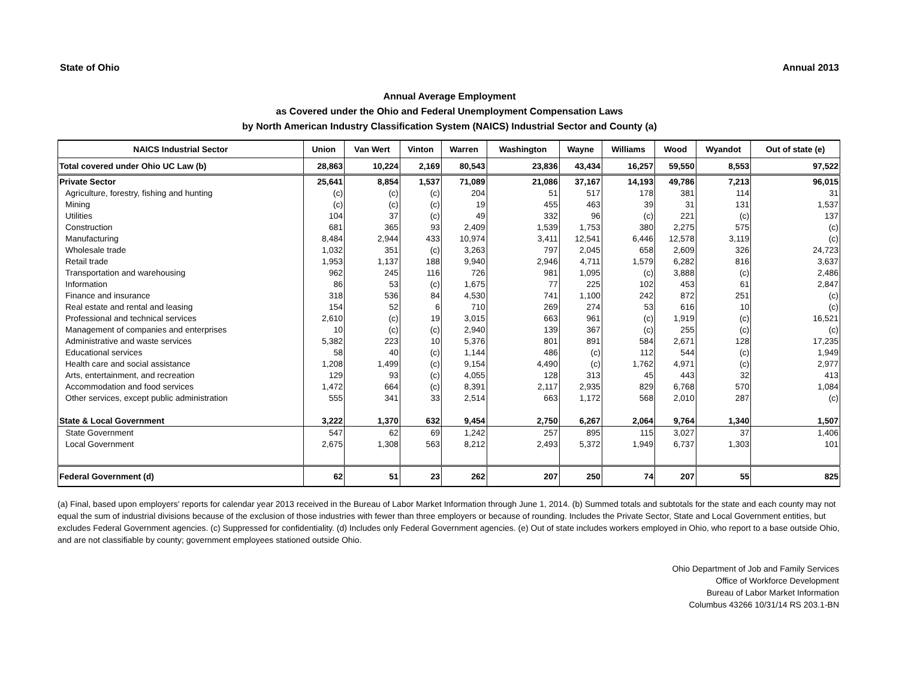State of Ohio Annual 2013
Annual Average Employment
as Covered under the Ohio and Federal Unemployment Compensation Laws
by North American Industry Classification System (NAICS) Industrial Sector and County (a)
| NAICS Industrial Sector | Union | Van Wert | Vinton | Warren | Washington | Wayne | Williams | Wood | Wyandot | Out of state (e) |
| --- | --- | --- | --- | --- | --- | --- | --- | --- | --- | --- |
| Total covered under Ohio UC Law (b) | 28,863 | 10,224 | 2,169 | 80,543 | 23,836 | 43,434 | 16,257 | 59,550 | 8,553 | 97,522 |
| Private Sector | 25,641 | 8,854 | 1,537 | 71,089 | 21,086 | 37,167 | 14,193 | 49,786 | 7,213 | 96,015 |
| Agriculture, forestry, fishing and hunting | (c) | (c) | (c) | 204 | 51 | 517 | 178 | 381 | 114 | 31 |
| Mining | (c) | (c) | (c) | 19 | 455 | 463 | 39 | 31 | 131 | 1,537 |
| Utilities | 104 | 37 | (c) | 49 | 332 | 96 | (c) | 221 | (c) | 137 |
| Construction | 681 | 365 | 93 | 2,409 | 1,539 | 1,753 | 380 | 2,275 | 575 | (c) |
| Manufacturing | 8,484 | 2,944 | 433 | 10,974 | 3,411 | 12,541 | 6,446 | 12,578 | 3,119 | (c) |
| Wholesale trade | 1,032 | 351 | (c) | 3,263 | 797 | 2,045 | 658 | 2,609 | 326 | 24,723 |
| Retail trade | 1,953 | 1,137 | 188 | 9,940 | 2,946 | 4,711 | 1,579 | 6,282 | 816 | 3,637 |
| Transportation and warehousing | 962 | 245 | 116 | 726 | 981 | 1,095 | (c) | 3,888 | (c) | 2,486 |
| Information | 86 | 53 | (c) | 1,675 | 77 | 225 | 102 | 453 | 61 | 2,847 |
| Finance and insurance | 318 | 536 | 84 | 4,530 | 741 | 1,100 | 242 | 872 | 251 | (c) |
| Real estate and rental and leasing | 154 | 52 | 6 | 710 | 269 | 274 | 53 | 616 | 10 | (c) |
| Professional and technical services | 2,610 | (c) | 19 | 3,015 | 663 | 961 | (c) | 1,919 | (c) | 16,521 |
| Management of companies and enterprises | 10 | (c) | (c) | 2,940 | 139 | 367 | (c) | 255 | (c) | (c) |
| Administrative and waste services | 5,382 | 223 | 10 | 5,376 | 801 | 891 | 584 | 2,671 | 128 | 17,235 |
| Educational services | 58 | 40 | (c) | 1,144 | 486 | (c) | 112 | 544 | (c) | 1,949 |
| Health care and social assistance | 1,208 | 1,499 | (c) | 9,154 | 4,490 | (c) | 1,762 | 4,971 | (c) | 2,977 |
| Arts, entertainment, and recreation | 129 | 93 | (c) | 4,055 | 128 | 313 | 45 | 443 | 32 | 413 |
| Accommodation and food services | 1,472 | 664 | (c) | 8,391 | 2,117 | 2,935 | 829 | 6,768 | 570 | 1,084 |
| Other services, except public administration | 555 | 341 | 33 | 2,514 | 663 | 1,172 | 568 | 2,010 | 287 | (c) |
| State & Local Government | 3,222 | 1,370 | 632 | 9,454 | 2,750 | 6,267 | 2,064 | 9,764 | 1,340 | 1,507 |
| State Government | 547 | 62 | 69 | 1,242 | 257 | 895 | 115 | 3,027 | 37 | 1,406 |
| Local Government | 2,675 | 1,308 | 563 | 8,212 | 2,493 | 5,372 | 1,949 | 6,737 | 1,303 | 101 |
| Federal Government (d) | 62 | 51 | 23 | 262 | 207 | 250 | 74 | 207 | 55 | 825 |
(a) Final, based upon employers' reports for calendar year 2013 received in the Bureau of Labor Market Information through June 1, 2014. (b) Summed totals and subtotals for the state and each county may not equal the sum of industrial divisions because of the exclusion of those industries with fewer than three employers or because of rounding. Includes the Private Sector, State and Local Government entities, but excludes Federal Government agencies. (c) Suppressed for confidentiality. (d) Includes only Federal Government agencies. (e) Out of state includes workers employed in Ohio, who report to a base outside Ohio, and are not classifiable by county; government employees stationed outside Ohio.
Ohio Department of Job and Family Services
Office of Workforce Development
Bureau of Labor Market Information
Columbus 43266 10/31/14 RS 203.1-BN